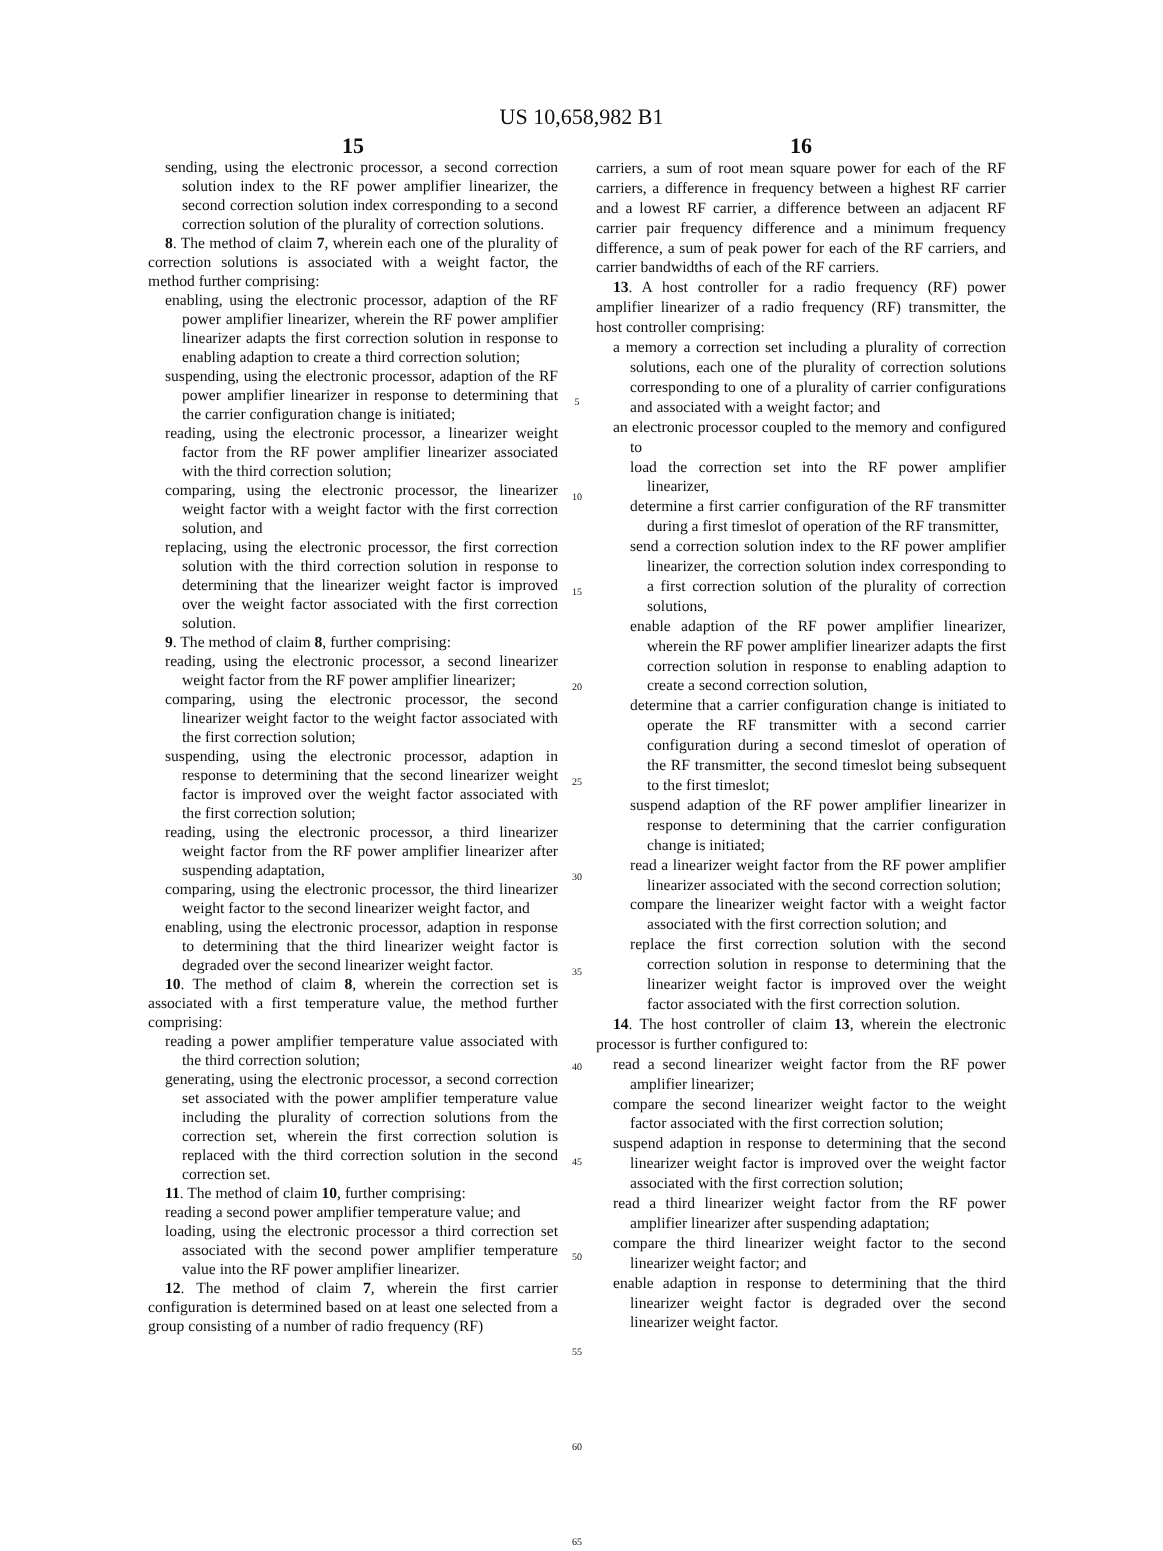US 10,658,982 B1
15
sending, using the electronic processor, a second correction solution index to the RF power amplifier linearizer, the second correction solution index corresponding to a second correction solution of the plurality of correction solutions.
8. The method of claim 7, wherein each one of the plurality of correction solutions is associated with a weight factor, the method further comprising:
enabling, using the electronic processor, adaption of the RF power amplifier linearizer, wherein the RF power amplifier linearizer adapts the first correction solution in response to enabling adaption to create a third correction solution;
suspending, using the electronic processor, adaption of the RF power amplifier linearizer in response to determining that the carrier configuration change is initiated;
reading, using the electronic processor, a linearizer weight factor from the RF power amplifier linearizer associated with the third correction solution;
comparing, using the electronic processor, the linearizer weight factor with a weight factor with the first correction solution, and
replacing, using the electronic processor, the first correction solution with the third correction solution in response to determining that the linearizer weight factor is improved over the weight factor associated with the first correction solution.
9. The method of claim 8, further comprising:
reading, using the electronic processor, a second linearizer weight factor from the RF power amplifier linearizer;
comparing, using the electronic processor, the second linearizer weight factor to the weight factor associated with the first correction solution;
suspending, using the electronic processor, adaption in response to determining that the second linearizer weight factor is improved over the weight factor associated with the first correction solution;
reading, using the electronic processor, a third linearizer weight factor from the RF power amplifier linearizer after suspending adaptation,
comparing, using the electronic processor, the third linearizer weight factor to the second linearizer weight factor, and
enabling, using the electronic processor, adaption in response to determining that the third linearizer weight factor is degraded over the second linearizer weight factor.
10. The method of claim 8, wherein the correction set is associated with a first temperature value, the method further comprising:
reading a power amplifier temperature value associated with the third correction solution;
generating, using the electronic processor, a second correction set associated with the power amplifier temperature value including the plurality of correction solutions from the correction set, wherein the first correction solution is replaced with the third correction solution in the second correction set.
11. The method of claim 10, further comprising:
reading a second power amplifier temperature value; and
loading, using the electronic processor a third correction set associated with the second power amplifier temperature value into the RF power amplifier linearizer.
12. The method of claim 7, wherein the first carrier configuration is determined based on at least one selected from a group consisting of a number of radio frequency (RF)
5
10
15
20
25
30
35
40
45
50
55
60
65
16
carriers, a sum of root mean square power for each of the RF carriers, a difference in frequency between a highest RF carrier and a lowest RF carrier, a difference between an adjacent RF carrier pair frequency difference and a minimum frequency difference, a sum of peak power for each of the RF carriers, and carrier bandwidths of each of the RF carriers.
13. A host controller for a radio frequency (RF) power amplifier linearizer of a radio frequency (RF) transmitter, the host controller comprising:
a memory a correction set including a plurality of correction solutions, each one of the plurality of correction solutions corresponding to one of a plurality of carrier configurations and associated with a weight factor; and
an electronic processor coupled to the memory and configured to
load the correction set into the RF power amplifier linearizer,
determine a first carrier configuration of the RF transmitter during a first timeslot of operation of the RF transmitter,
send a correction solution index to the RF power amplifier linearizer, the correction solution index corresponding to a first correction solution of the plurality of correction solutions,
enable adaption of the RF power amplifier linearizer, wherein the RF power amplifier linearizer adapts the first correction solution in response to enabling adaption to create a second correction solution,
determine that a carrier configuration change is initiated to operate the RF transmitter with a second carrier configuration during a second timeslot of operation of the RF transmitter, the second timeslot being subsequent to the first timeslot;
suspend adaption of the RF power amplifier linearizer in response to determining that the carrier configuration change is initiated;
read a linearizer weight factor from the RF power amplifier linearizer associated with the second correction solution;
compare the linearizer weight factor with a weight factor associated with the first correction solution; and
replace the first correction solution with the second correction solution in response to determining that the linearizer weight factor is improved over the weight factor associated with the first correction solution.
14. The host controller of claim 13, wherein the electronic processor is further configured to:
read a second linearizer weight factor from the RF power amplifier linearizer;
compare the second linearizer weight factor to the weight factor associated with the first correction solution;
suspend adaption in response to determining that the second linearizer weight factor is improved over the weight factor associated with the first correction solution;
read a third linearizer weight factor from the RF power amplifier linearizer after suspending adaptation;
compare the third linearizer weight factor to the second linearizer weight factor; and
enable adaption in response to determining that the third linearizer weight factor is degraded over the second linearizer weight factor.